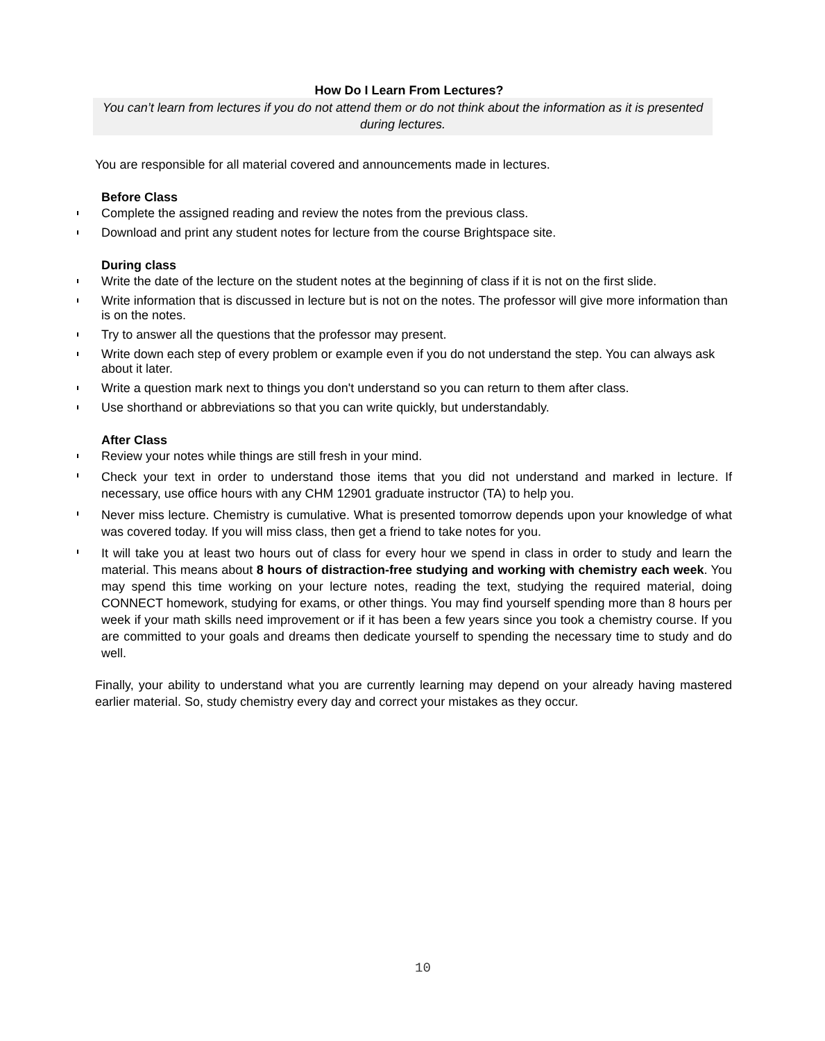How Do I Learn From Lectures?
You can’t learn from lectures if you do not attend them or do not think about the information as it is presented during lectures.
You are responsible for all material covered and announcements made in lectures.
Before Class
Complete the assigned reading and review the notes from the previous class.
Download and print any student notes for lecture from the course Brightspace site.
During class
Write the date of the lecture on the student notes at the beginning of class if it is not on the first slide.
Write information that is discussed in lecture but is not on the notes. The professor will give more information than is on the notes.
Try to answer all the questions that the professor may present.
Write down each step of every problem or example even if you do not understand the step. You can always ask about it later.
Write a question mark next to things you don't understand so you can return to them after class.
Use shorthand or abbreviations so that you can write quickly, but understandably.
After Class
Review your notes while things are still fresh in your mind.
Check your text in order to understand those items that you did not understand and marked in lecture. If necessary, use office hours with any CHM 12901 graduate instructor (TA) to help you.
Never miss lecture. Chemistry is cumulative. What is presented tomorrow depends upon your knowledge of what was covered today. If you will miss class, then get a friend to take notes for you.
It will take you at least two hours out of class for every hour we spend in class in order to study and learn the material. This means about 8 hours of distraction-free studying and working with chemistry each week. You may spend this time working on your lecture notes, reading the text, studying the required material, doing CONNECT homework, studying for exams, or other things. You may find yourself spending more than 8 hours per week if your math skills need improvement or if it has been a few years since you took a chemistry course. If you are committed to your goals and dreams then dedicate yourself to spending the necessary time to study and do well.
Finally, your ability to understand what you are currently learning may depend on your already having mastered earlier material. So, study chemistry every day and correct your mistakes as they occur.
10